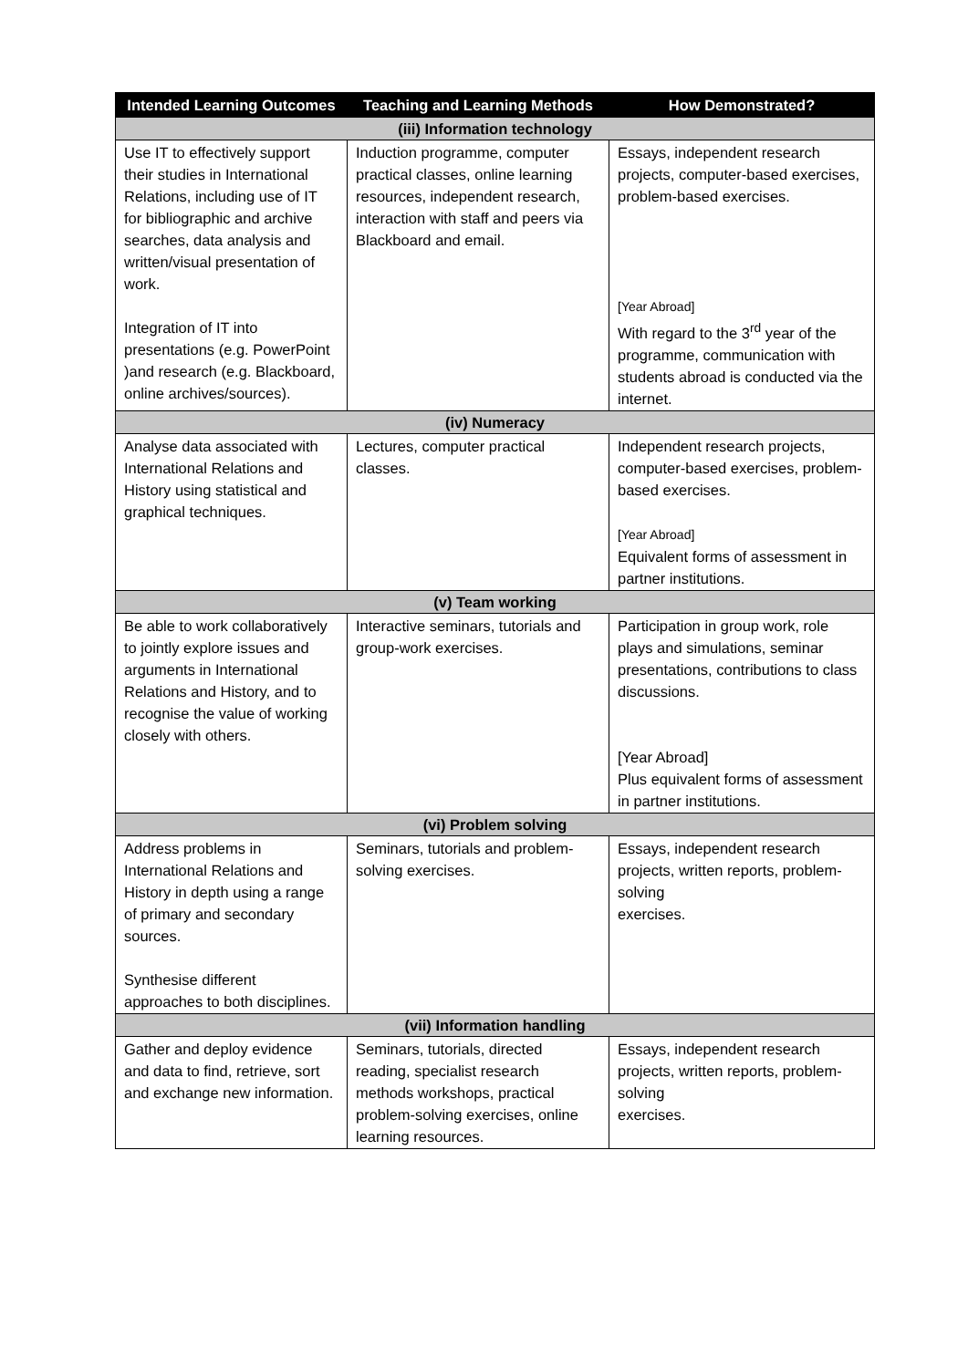| Intended Learning Outcomes | Teaching and Learning Methods | How Demonstrated? |
| --- | --- | --- |
| (iii) Information technology | | |
| Use IT to effectively support their studies in International Relations, including use of IT for bibliographic and archive searches, data analysis and written/visual presentation of work. Integration of IT into presentations (e.g. PowerPoint )and research (e.g. Blackboard, online archives/sources). | Induction programme, computer practical classes, online learning resources, independent research, interaction with staff and peers via Blackboard and email. | Essays, independent research projects, computer-based exercises, problem-based exercises. [Year Abroad] With regard to the 3<sup>rd</sup> year of the programme, communication with students abroad is conducted via the internet. |
| (iv) Numeracy | | |
| Analyse data associated with International Relations and History using statistical and graphical techniques. | Lectures, computer practical classes. | Independent research projects, computer-based exercises, problem-based exercises. [Year Abroad] Equivalent forms of assessment in partner institutions. |
| (v) Team working | | |
| Be able to work collaboratively to jointly explore issues and arguments in International Relations and History, and to recognise the value of working closely with others. | Interactive seminars, tutorials and group-work exercises. | Participation in group work, role plays and simulations, seminar presentations, contributions to class discussions. [Year Abroad] Plus equivalent forms of assessment in partner institutions. |
| (vi) Problem solving | | |
| Address problems in International Relations and History in depth using a range of primary and secondary sources. Synthesise different approaches to both disciplines. | Seminars, tutorials and problem-solving exercises. | Essays, independent research projects, written reports, problem-solving exercises. |
| (vii) Information handling | | |
| Gather and deploy evidence and data to find, retrieve, sort and exchange new information. | Seminars, tutorials, directed reading, specialist research methods workshops, practical problem-solving exercises, online learning resources. | Essays, independent research projects, written reports, problem-solving exercises. |